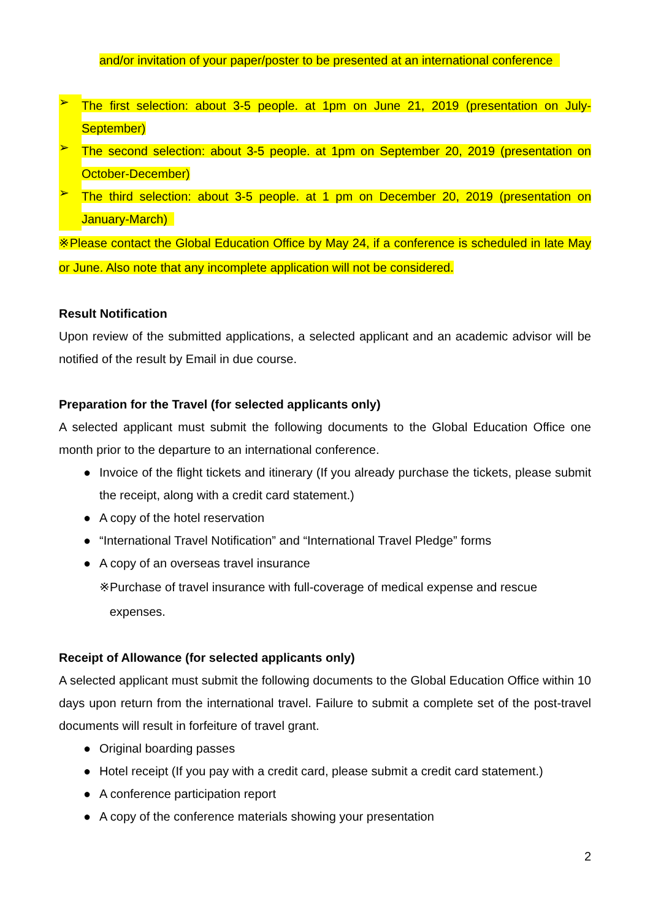and/or invitation of your paper/poster to be presented at an international conference
➢
The first selection: about 3-5 people. at 1pm on June 21, 2019 (presentation on July-September)
➢
The second selection: about 3-5 people. at 1pm on September 20, 2019 (presentation on October-December)
➢
The third selection: about 3-5 people. at 1 pm on December 20, 2019 (presentation on January-March)
※Please contact the Global Education Office by May 24, if a conference is scheduled in late May or June. Also note that any incomplete application will not be considered.
Result Notification
Upon review of the submitted applications, a selected applicant and an academic advisor will be notified of the result by Email in due course.
Preparation for the Travel (for selected applicants only)
A selected applicant must submit the following documents to the Global Education Office one month prior to the departure to an international conference.
●
Invoice of the flight tickets and itinerary (If you already purchase the tickets, please submit the receipt, along with a credit card statement.)
●
A copy of the hotel reservation
●
“International Travel Notification” and “International Travel Pledge” forms
●
A copy of an overseas travel insurance
※Purchase of travel insurance with full-coverage of medical expense and rescue
expenses.
Receipt of Allowance (for selected applicants only)
A selected applicant must submit the following documents to the Global Education Office within 10 days upon return from the international travel. Failure to submit a complete set of the post-travel documents will result in forfeiture of travel grant.
●
Original boarding passes
●
Hotel receipt (If you pay with a credit card, please submit a credit card statement.)
●
A conference participation report
●
A copy of the conference materials showing your presentation
2